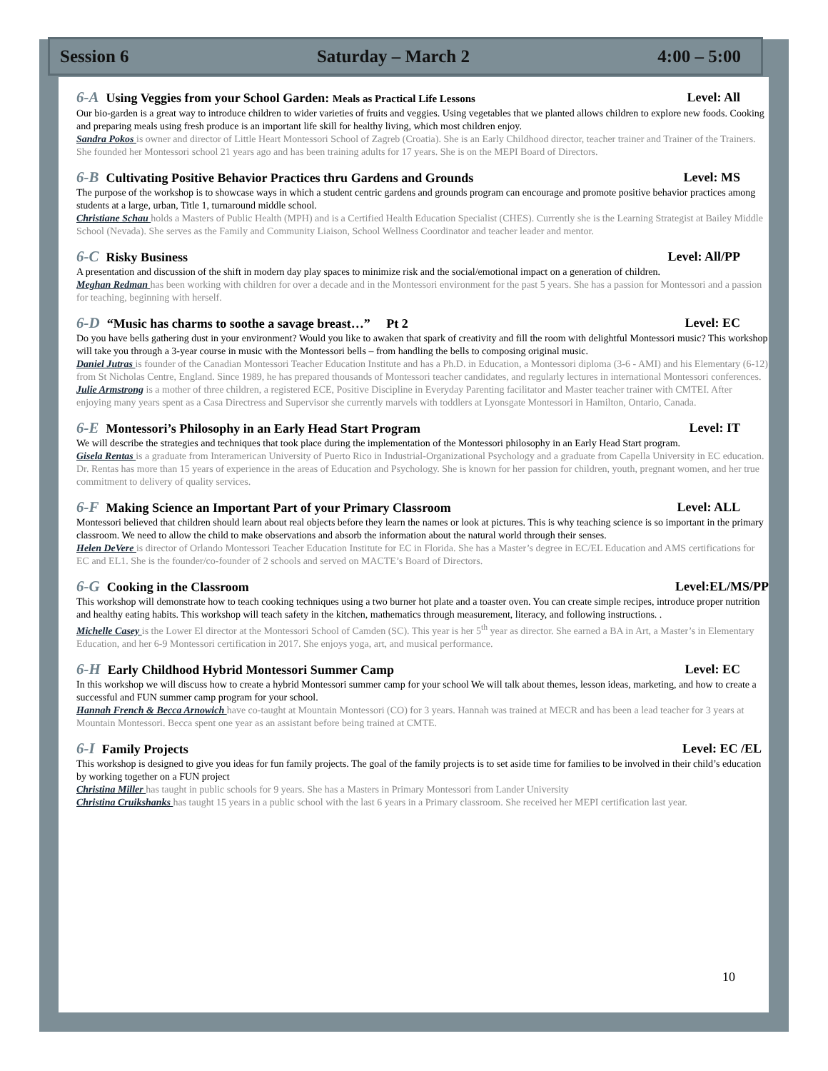Session 6 Saturday – March 2 4:00 – 5:00
6-A Using Veggies from your School Garden: Meals as Practical Life Lessons Level: All
Our bio-garden is a great way to introduce children to wider varieties of fruits and veggies. Using vegetables that we planted allows children to explore new foods. Cooking and preparing meals using fresh produce is an important life skill for healthy living, which most children enjoy.
Sandra Pokos is owner and director of Little Heart Montessori School of Zagreb (Croatia). She is an Early Childhood director, teacher trainer and Trainer of the Trainers. She founded her Montessori school 21 years ago and has been training adults for 17 years. She is on the MEPI Board of Directors.
6-B Cultivating Positive Behavior Practices thru Gardens and Grounds Level: MS
The purpose of the workshop is to showcase ways in which a student centric gardens and grounds program can encourage and promote positive behavior practices among students at a large, urban, Title 1, turnaround middle school.
Christiane Schau holds a Masters of Public Health (MPH) and is a Certified Health Education Specialist (CHES). Currently she is the Learning Strategist at Bailey Middle School (Nevada). She serves as the Family and Community Liaison, School Wellness Coordinator and teacher leader and mentor.
6-C Risky Business Level: All/PP
A presentation and discussion of the shift in modern day play spaces to minimize risk and the social/emotional impact on a generation of children.
Meghan Redman has been working with children for over a decade and in the Montessori environment for the past 5 years. She has a passion for Montessori and a passion for teaching, beginning with herself.
6-D “Music has charms to soothe a savage breast…” Pt 2 Level: EC
Do you have bells gathering dust in your environment? Would you like to awaken that spark of creativity and fill the room with delightful Montessori music? This workshop will take you through a 3-year course in music with the Montessori bells – from handling the bells to composing original music.
Daniel Jutras is founder of the Canadian Montessori Teacher Education Institute and has a Ph.D. in Education, a Montessori diploma (3-6 - AMI) and his Elementary (6-12) from St Nicholas Centre, England. Since 1989, he has prepared thousands of Montessori teacher candidates, and regularly lectures in international Montessori conferences. Julie Armstrong is a mother of three children, a registered ECE, Positive Discipline in Everyday Parenting facilitator and Master teacher trainer with CMTEI. After enjoying many years spent as a Casa Directress and Supervisor she currently marvels with toddlers at Lyonsgate Montessori in Hamilton, Ontario, Canada.
6-E Montessori’s Philosophy in an Early Head Start Program Level: IT
We will describe the strategies and techniques that took place during the implementation of the Montessori philosophy in an Early Head Start program.
Gisela Rentas is a graduate from Interamerican University of Puerto Rico in Industrial-Organizational Psychology and a graduate from Capella University in EC education. Dr. Rentas has more than 15 years of experience in the areas of Education and Psychology. She is known for her passion for children, youth, pregnant women, and her true commitment to delivery of quality services.
6-F Making Science an Important Part of your Primary Classroom Level: ALL
Montessori believed that children should learn about real objects before they learn the names or look at pictures. This is why teaching science is so important in the primary classroom. We need to allow the child to make observations and absorb the information about the natural world through their senses.
Helen DeVere is director of Orlando Montessori Teacher Education Institute for EC in Florida. She has a Master’s degree in EC/EL Education and AMS certifications for EC and EL1. She is the founder/co-founder of 2 schools and served on MACTE’s Board of Directors.
6-G Cooking in the Classroom Level:EL/MS/PP
This workshop will demonstrate how to teach cooking techniques using a two burner hot plate and a toaster oven. You can create simple recipes, introduce proper nutrition and healthy eating habits. This workshop will teach safety in the kitchen, mathematics through measurement, literacy, and following instructions. .
Michelle Casey is the Lower El director at the Montessori School of Camden (SC). This year is her 5<sup>th</sup> year as director. She earned a BA in Art, a Master’s in Elementary Education, and her 6-9 Montessori certification in 2017. She enjoys yoga, art, and musical performance.
6-H Early Childhood Hybrid Montessori Summer Camp Level: EC
In this workshop we will discuss how to create a hybrid Montessori summer camp for your school We will talk about themes, lesson ideas, marketing, and how to create a successful and FUN summer camp program for your school.
Hannah French & Becca Arnowich have co-taught at Mountain Montessori (CO) for 3 years. Hannah was trained at MECR and has been a lead teacher for 3 years at Mountain Montessori. Becca spent one year as an assistant before being trained at CMTE.
6-I Family Projects Level: EC /EL
This workshop is designed to give you ideas for fun family projects. The goal of the family projects is to set aside time for families to be involved in their child’s education by working together on a FUN project
Christina Miller has taught in public schools for 9 years. She has a Masters in Primary Montessori from Lander University
Christina Cruikshanks has taught 15 years in a public school with the last 6 years in a Primary classroom. She received her MEPI certification last year.
10